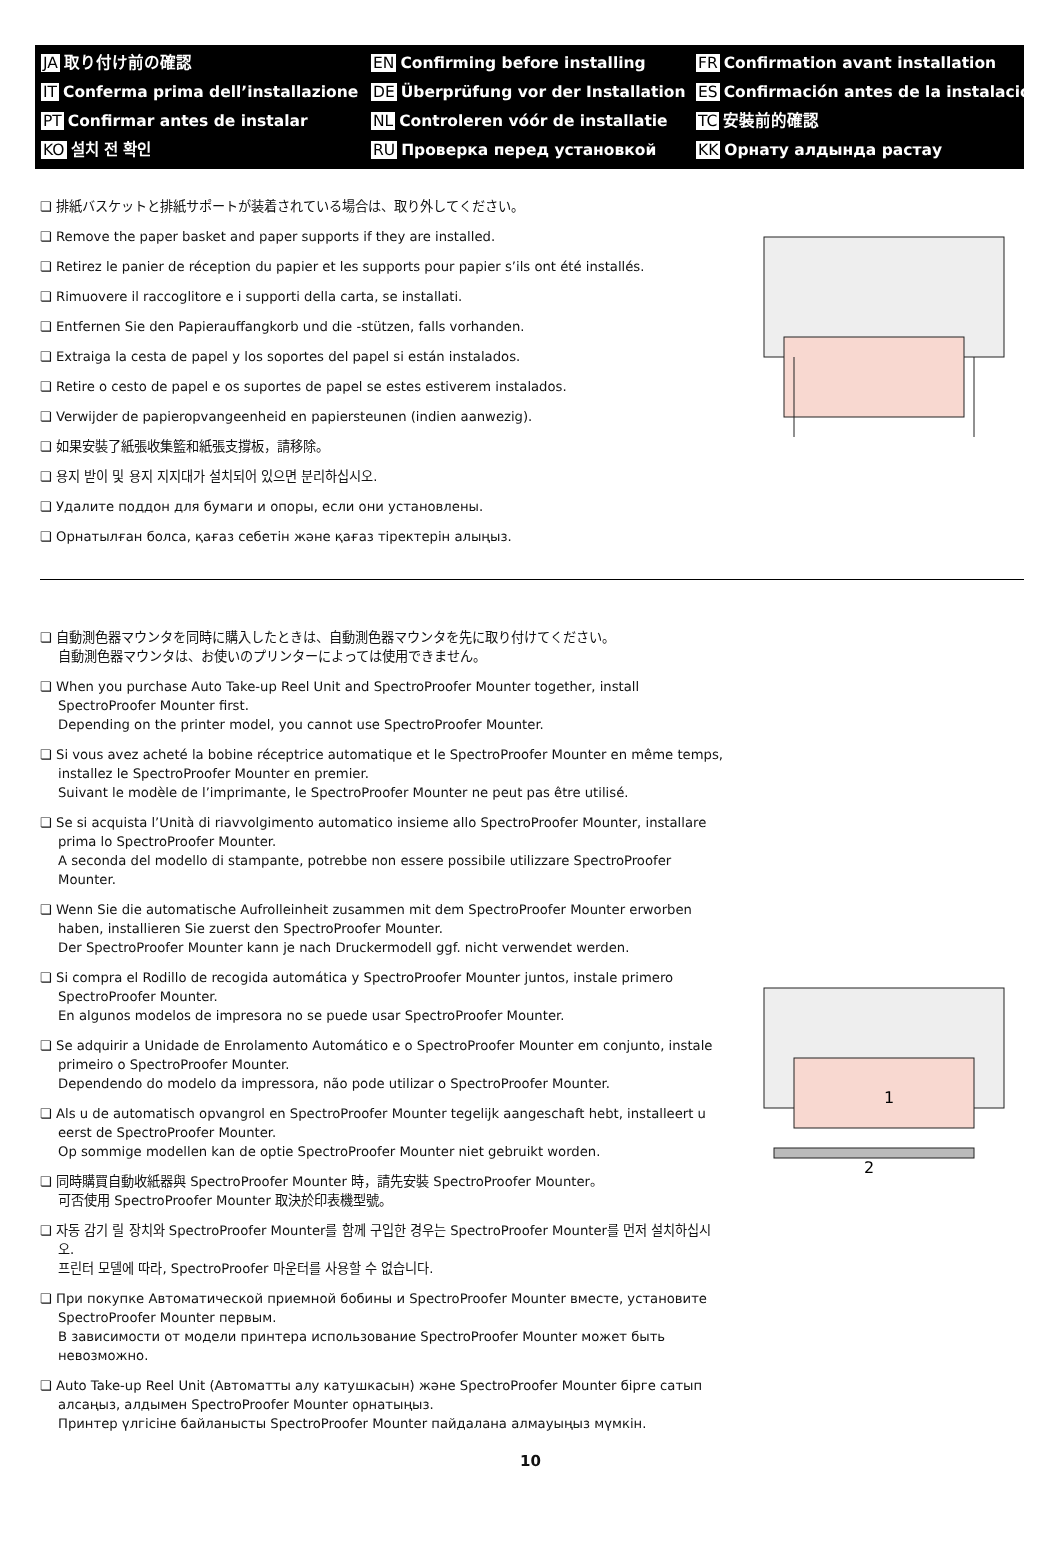JA 取り付け前の確認
EN Confirming before installing
FR Confirmation avant installation
IT Conferma prima dell’installazione
DE Überprüfung vor der Installation
ES Confirmación antes de la instalación
PT Confirmar antes de instalar
NL Controleren vóór de installatie
TC 安裝前的確認
KO 설치 전 확인
RU Проверка перед установкой
KK Орнату алдында растау
❏ 排紙バスケットと排紙サポートが装着されている場合は、取り外してください。
❏ Remove the paper basket and paper supports if they are installed.
❏ Retirez le panier de réception du papier et les supports pour papier s’ils ont été installés.
❏ Rimuovere il raccoglitore e i supporti della carta, se installati.
❏ Entfernen Sie den Papierauffangkorb und die -stützen, falls vorhanden.
❏ Extraiga la cesta de papel y los soportes del papel si están instalados.
❏ Retire o cesto de papel e os suportes de papel se estes estiverem instalados.
❏ Verwijder de papieropvangeenheid en papiersteunen (indien aanwezig).
❏ 如果安裝了紙張收集籃和紙張支撐板，請移除。
❏ 용지 받이 및 용지 지지대가 설치되어 있으면 분리하십시오.
❏ Удалите поддон для бумаги и опоры, если они установлены.
❏ Орнатылған болса, қағаз себетін және қағаз тіректерін алыңыз.
❏ 自動測色器マウンタを同時に購入したときは、自動測色器マウンタを先に取り付けてください。
自動測色器マウンタは、お使いのプリンターによっては使用できません。
❏ When you purchase Auto Take-up Reel Unit and SpectroProofer Mounter together, install SpectroProofer Mounter first.
Depending on the printer model, you cannot use SpectroProofer Mounter.
❏ Si vous avez acheté la bobine réceptrice automatique et le SpectroProofer Mounter en même temps, installez le SpectroProofer Mounter en premier.
Suivant le modèle de l’imprimante, le SpectroProofer Mounter ne peut pas être utilisé.
❏ Se si acquista l’Unità di riavvolgimento automatico insieme allo SpectroProofer Mounter, installare prima lo SpectroProofer Mounter.
A seconda del modello di stampante, potrebbe non essere possibile utilizzare SpectroProofer Mounter.
❏ Wenn Sie die automatische Aufrolleinheit zusammen mit dem SpectroProofer Mounter erworben haben, installieren Sie zuerst den SpectroProofer Mounter.
Der SpectroProofer Mounter kann je nach Druckermodell ggf. nicht verwendet werden.
❏ Si compra el Rodillo de recogida automática y SpectroProofer Mounter juntos, instale primero SpectroProofer Mounter.
En algunos modelos de impresora no se puede usar SpectroProofer Mounter.
❏ Se adquirir a Unidade de Enrolamento Automático e o SpectroProofer Mounter em conjunto, instale primeiro o SpectroProofer Mounter.
Dependendo do modelo da impressora, não pode utilizar o SpectroProofer Mounter.
❏ Als u de automatisch opvangrol en SpectroProofer Mounter tegelijk aangeschaft hebt, installeert u eerst de SpectroProofer Mounter.
Op sommige modellen kan de optie SpectroProofer Mounter niet gebruikt worden.
❏ 同時購買自動收紙器與 SpectroProofer Mounter 時，請先安裝 SpectroProofer Mounter。
可否使用 SpectroProofer Mounter 取決於印表機型號。
❏ 자동 감기 릴 장치와 SpectroProofer Mounter를 함께 구입한 경우는 SpectroProofer Mounter를 먼저 설치하십시오.
프린터 모델에 따라, SpectroProofer 마운터를 사용할 수 없습니다.
❏ При покупке Автоматической приемной бобины и SpectroProofer Mounter вместе, установите SpectroProofer Mounter первым.
В зависимости от модели принтера использование SpectroProofer Mounter может быть невозможно.
❏ Auto Take-up Reel Unit (Автоматты алу катушкасын) және SpectroProofer Mounter бірге сатып алсаңыз, алдымен SpectroProofer Mounter орнатыңыз.
Принтер үлгісіне байланысты SpectroProofer Mounter пайдалана алмауыңыз мүмкін.
1
2
10